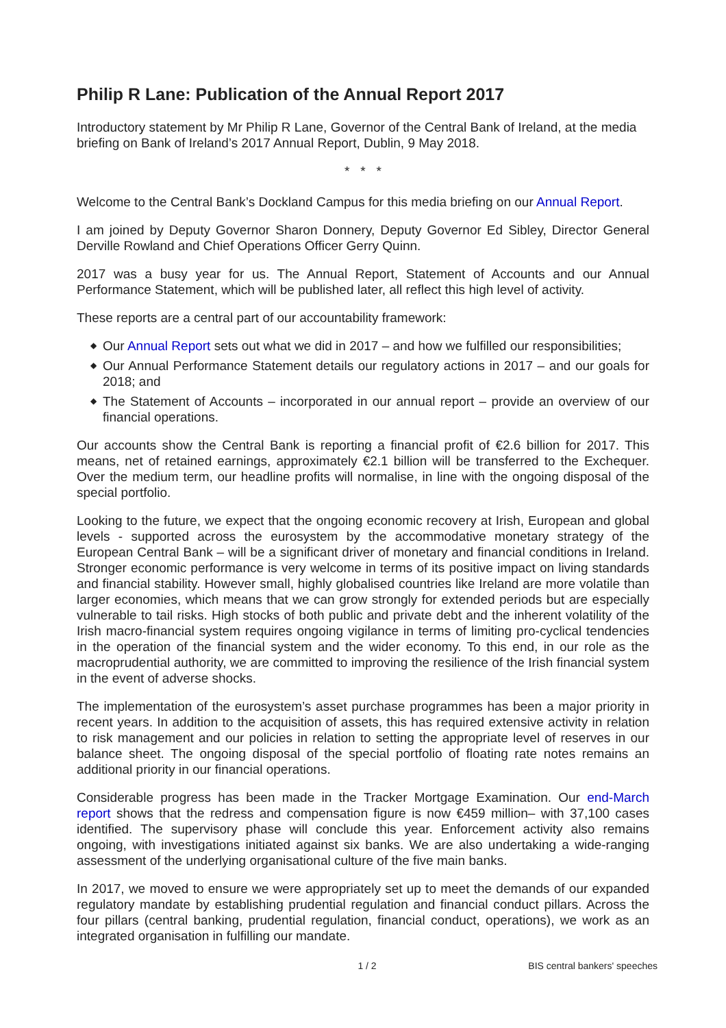Philip R Lane: Publication of the Annual Report 2017
Introductory statement by Mr Philip R Lane, Governor of the Central Bank of Ireland, at the media briefing on Bank of Ireland’s 2017 Annual Report, Dublin, 9 May 2018.
* * *
Welcome to the Central Bank’s Dockland Campus for this media briefing on our Annual Report.
I am joined by Deputy Governor Sharon Donnery, Deputy Governor Ed Sibley, Director General Derville Rowland and Chief Operations Officer Gerry Quinn.
2017 was a busy year for us. The Annual Report, Statement of Accounts and our Annual Performance Statement, which will be published later, all reflect this high level of activity.
These reports are a central part of our accountability framework:
◆ Our Annual Report sets out what we did in 2017 – and how we fulfilled our responsibilities;
◆ Our Annual Performance Statement details our regulatory actions in 2017 – and our goals for 2018; and
◆ The Statement of Accounts – incorporated in our annual report – provide an overview of our financial operations.
Our accounts show the Central Bank is reporting a financial profit of €2.6 billion for 2017. This means, net of retained earnings, approximately €2.1 billion will be transferred to the Exchequer. Over the medium term, our headline profits will normalise, in line with the ongoing disposal of the special portfolio.
Looking to the future, we expect that the ongoing economic recovery at Irish, European and global levels - supported across the eurosystem by the accommodative monetary strategy of the European Central Bank – will be a significant driver of monetary and financial conditions in Ireland. Stronger economic performance is very welcome in terms of its positive impact on living standards and financial stability. However small, highly globalised countries like Ireland are more volatile than larger economies, which means that we can grow strongly for extended periods but are especially vulnerable to tail risks. High stocks of both public and private debt and the inherent volatility of the Irish macro-financial system requires ongoing vigilance in terms of limiting pro-cyclical tendencies in the operation of the financial system and the wider economy. To this end, in our role as the macroprudential authority, we are committed to improving the resilience of the Irish financial system in the event of adverse shocks.
The implementation of the eurosystem’s asset purchase programmes has been a major priority in recent years. In addition to the acquisition of assets, this has required extensive activity in relation to risk management and our policies in relation to setting the appropriate level of reserves in our balance sheet. The ongoing disposal of the special portfolio of floating rate notes remains an additional priority in our financial operations.
Considerable progress has been made in the Tracker Mortgage Examination. Our end-March report shows that the redress and compensation figure is now €459 million– with 37,100 cases identified. The supervisory phase will conclude this year. Enforcement activity also remains ongoing, with investigations initiated against six banks. We are also undertaking a wide-ranging assessment of the underlying organisational culture of the five main banks.
In 2017, we moved to ensure we were appropriately set up to meet the demands of our expanded regulatory mandate by establishing prudential regulation and financial conduct pillars. Across the four pillars (central banking, prudential regulation, financial conduct, operations), we work as an integrated organisation in fulfilling our mandate.
1 / 2 BIS central bankers' speeches